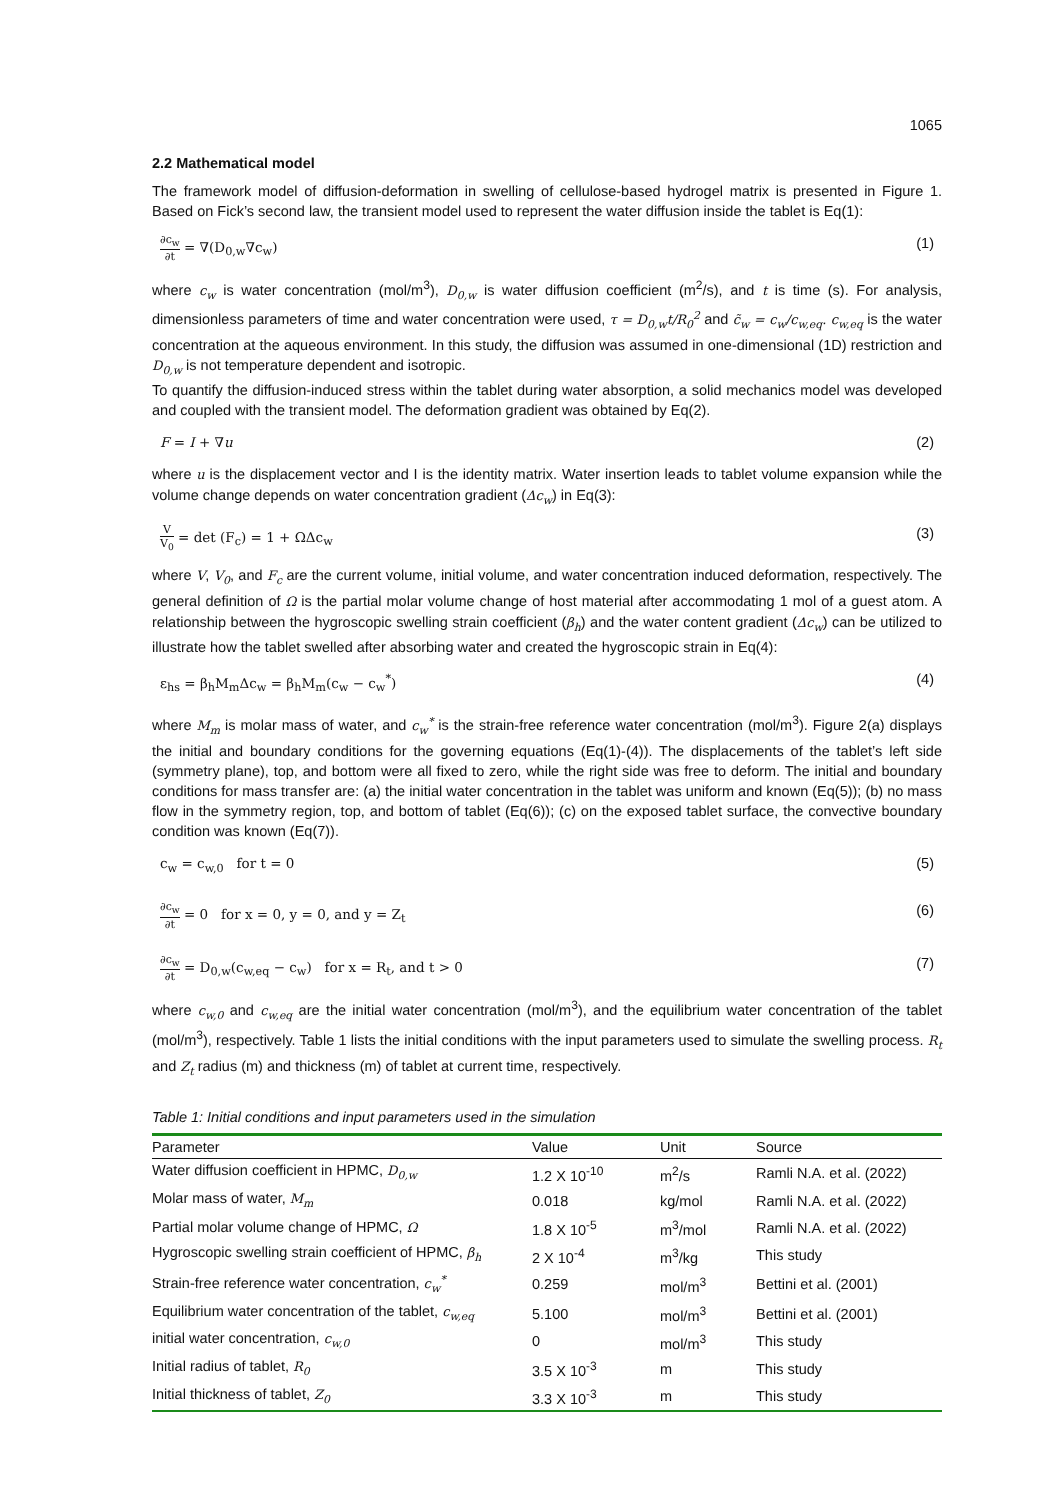1065
2.2 Mathematical model
The framework model of diffusion-deformation in swelling of cellulose-based hydrogel matrix is presented in Figure 1. Based on Fick’s second law, the transient model used to represent the water diffusion inside the tablet is Eq(1):
∂c<sub>w</sub> ∂t = ∇(D<sub>0,w</sub>∇c<sub>w</sub>) (1)
where c<sub>w</sub> is water concentration (mol/m<sup>3</sup>), D<sub>0,w</sub> is water diffusion coefficient (m<sup>2</sup>/s), and t is time (s). For analysis, dimensionless parameters of time and water concentration were used, τ = D<sub>0,w</sub>t/R<sub>0</sub><sup>2</sup> and c̃<sub>w</sub> = c<sub>w</sub>/c<sub>w,eq</sub>. c<sub>w,eq</sub> is the water concentration at the aqueous environment. In this study, the diffusion was assumed in one-dimensional (1D) restriction and D<sub>0,w</sub> is not temperature dependent and isotropic.
To quantify the diffusion-induced stress within the tablet during water absorption, a solid mechanics model was developed and coupled with the transient model. The deformation gradient was obtained by Eq(2).
F = I + ∇u (2)
where u is the displacement vector and I is the identity matrix. Water insertion leads to tablet volume expansion while the volume change depends on water concentration gradient (Δc<sub>w</sub>) in Eq(3):
V V<sub>0</sub> = det (F<sub>c</sub>) = 1 + ΩΔc<sub>w</sub> (3)
where V, V<sub>0</sub>, and F<sub>c</sub> are the current volume, initial volume, and water concentration induced deformation, respectively. The general definition of Ω is the partial molar volume change of host material after accommodating 1 mol of a guest atom. A relationship between the hygroscopic swelling strain coefficient (β<sub>h</sub>) and the water content gradient (Δc<sub>w</sub>) can be utilized to illustrate how the tablet swelled after absorbing water and created the hygroscopic strain in Eq(4):
ε<sub>hs</sub> = β<sub>h</sub>M<sub>m</sub>Δc<sub>w</sub> = β<sub>h</sub>M<sub>m</sub>(c<sub>w</sub> − c<sub>w</sub><sup>*</sup>) (4)
where M<sub>m</sub> is molar mass of water, and c<sub>w</sub><sup>*</sup> is the strain-free reference water concentration (mol/m<sup>3</sup>). Figure 2(a) displays the initial and boundary conditions for the governing equations (Eq(1)-(4)). The displacements of the tablet’s left side (symmetry plane), top, and bottom were all fixed to zero, while the right side was free to deform. The initial and boundary conditions for mass transfer are: (a) the initial water concentration in the tablet was uniform and known (Eq(5)); (b) no mass flow in the symmetry region, top, and bottom of tablet (Eq(6)); (c) on the exposed tablet surface, the convective boundary condition was known (Eq(7)).
c<sub>w</sub> = c<sub>w,0</sub> for t = 0 (5)
∂c<sub>w</sub> ∂t = 0 for x = 0, y = 0, and y = Z<sub>t</sub> (6)
∂c<sub>w</sub> ∂t = D<sub>0,w</sub>(c<sub>w,eq</sub> − c<sub>w</sub>) for x = R<sub>t</sub>, and t > 0 (7)
where c<sub>w,0</sub> and c<sub>w,eq</sub> are the initial water concentration (mol/m<sup>3</sup>), and the equilibrium water concentration of the tablet (mol/m<sup>3</sup>), respectively. Table 1 lists the initial conditions with the input parameters used to simulate the swelling process. R<sub>t</sub> and Z<sub>t</sub> radius (m) and thickness (m) of tablet at current time, respectively.
Table 1: Initial conditions and input parameters used in the simulation
| Parameter | Value | Unit | Source |
| --- | --- | --- | --- |
| Water diffusion coefficient in HPMC, D<sub>0,w</sub> | 1.2 X 10<sup>-10</sup> | m<sup>2</sup>/s | Ramli N.A. et al. (2022) |
| Molar mass of water, M<sub>m</sub> | 0.018 | kg/mol | Ramli N.A. et al. (2022) |
| Partial molar volume change of HPMC, Ω | 1.8 X 10<sup>-5</sup> | m<sup>3</sup>/mol | Ramli N.A. et al. (2022) |
| Hygroscopic swelling strain coefficient of HPMC, β<sub>h</sub> | 2 X 10<sup>-4</sup> | m<sup>3</sup>/kg | This study |
| Strain-free reference water concentration, c<sub>w</sub><sup>*</sup> | 0.259 | mol/m<sup>3</sup> | Bettini et al. (2001) |
| Equilibrium water concentration of the tablet, c<sub>w,eq</sub> | 5.100 | mol/m<sup>3</sup> | Bettini et al. (2001) |
| initial water concentration, c<sub>w,0</sub> | 0 | mol/m<sup>3</sup> | This study |
| Initial radius of tablet, R<sub>0</sub> | 3.5 X 10<sup>-3</sup> | m | This study |
| Initial thickness of tablet, Z<sub>0</sub> | 3.3 X 10<sup>-3</sup> | m | This study |